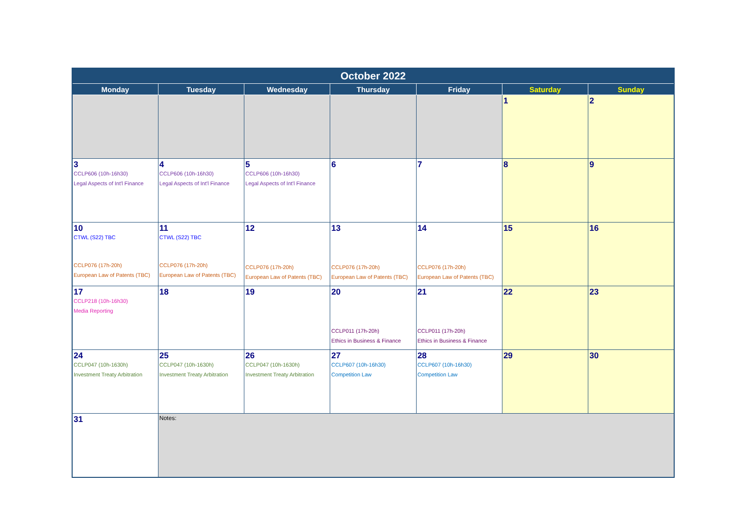| October 2022 | | | | | | |
| --- | --- | --- | --- | --- | --- | --- |
| Monday | Tuesday | Wednesday | Thursday | Friday | Saturday | Sunday |
| | | | | | 1 | 2 |
| 3 CCLP606 (10h-16h30) Legal Aspects of Int'l Finance | 4 CCLP606 (10h-16h30) Legal Aspects of Int'l Finance | 5 CCLP606 (10h-16h30) Legal Aspects of Int'l Finance | 6 | 7 | 8 | 9 |
| 10 CTWL (S22) TBC CCLP076 (17h-20h) European Law of Patents (TBC) | 11 CTWL (S22) TBC CCLP076 (17h-20h) European Law of Patents (TBC) | 12 CCLP076 (17h-20h) European Law of Patents (TBC) | 13 CCLP076 (17h-20h) European Law of Patents (TBC) | 14 CCLP076 (17h-20h) European Law of Patents (TBC) | 15 | 16 |
| 17 CCLP218 (10h-16h30) Media Reporting | 18 | 19 | 20 CCLP011 (17h-20h) Ethics in Business & Finance | 21 CCLP011 (17h-20h) Ethics in Business & Finance | 22 | 23 |
| 24 CCLP047 (10h-1630h) Investment Treaty Arbitration | 25 CCLP047 (10h-1630h) Investment Treaty Arbitration | 26 CCLP047 (10h-1630h) Investment Treaty Arbitration | 27 CCLP607 (10h-16h30) Competition Law | 28 CCLP607 (10h-16h30) Competition Law | 29 | 30 |
| 31 | Notes: | | | | | |